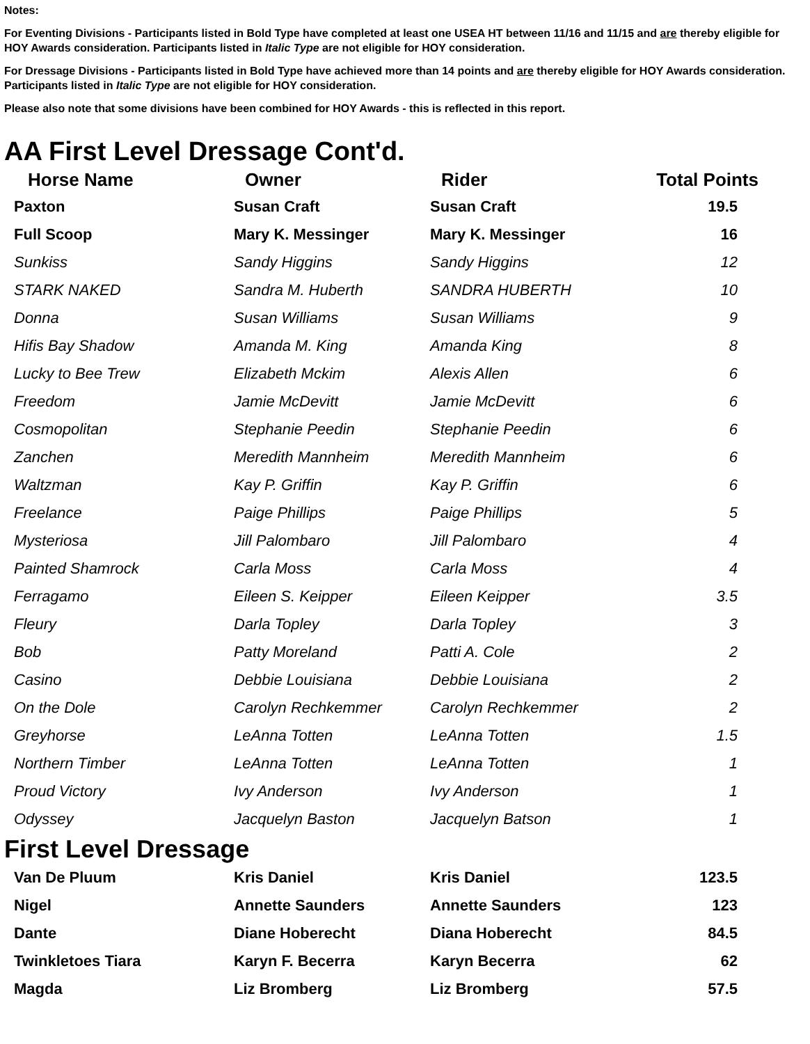Notes:
For Eventing Divisions - Participants listed in Bold Type have completed at least one USEA HT between 11/16 and 11/15 and are thereby eligible for HOY Awards consideration. Participants listed in Italic Type are not eligible for HOY consideration.
For Dressage Divisions - Participants listed in Bold Type have achieved more than 14 points and are thereby eligible for HOY Awards consideration. Participants listed in Italic Type are not eligible for HOY consideration.
Please also note that some divisions have been combined for HOY Awards - this is reflected in this report.
AA First Level Dressage Cont'd.
| Horse Name | Owner | Rider | Total Points |
| --- | --- | --- | --- |
| Paxton | Susan Craft | Susan Craft | 19.5 |
| Full Scoop | Mary K. Messinger | Mary K. Messinger | 16 |
| Sunkiss | Sandy Higgins | Sandy Higgins | 12 |
| STARK NAKED | Sandra M. Huberth | SANDRA HUBERTH | 10 |
| Donna | Susan Williams | Susan Williams | 9 |
| Hifis Bay Shadow | Amanda M. King | Amanda King | 8 |
| Lucky to Bee Trew | Elizabeth Mckim | Alexis Allen | 6 |
| Freedom | Jamie McDevitt | Jamie McDevitt | 6 |
| Cosmopolitan | Stephanie Peedin | Stephanie Peedin | 6 |
| Zanchen | Meredith Mannheim | Meredith Mannheim | 6 |
| Waltzman | Kay P. Griffin | Kay P. Griffin | 6 |
| Freelance | Paige Phillips | Paige Phillips | 5 |
| Mysteriosa | Jill Palombaro | Jill Palombaro | 4 |
| Painted Shamrock | Carla Moss | Carla Moss | 4 |
| Ferragamo | Eileen S. Keipper | Eileen Keipper | 3.5 |
| Fleury | Darla Topley | Darla Topley | 3 |
| Bob | Patty Moreland | Patti A. Cole | 2 |
| Casino | Debbie Louisiana | Debbie Louisiana | 2 |
| On the Dole | Carolyn Rechkemmer | Carolyn Rechkemmer | 2 |
| Greyhorse | LeAnna Totten | LeAnna Totten | 1.5 |
| Northern Timber | LeAnna Totten | LeAnna Totten | 1 |
| Proud Victory | Ivy Anderson | Ivy Anderson | 1 |
| Odyssey | Jacquelyn Baston | Jacquelyn Batson | 1 |
First Level Dressage
| Van De Pluum | Kris Daniel | Kris Daniel | 123.5 |
| Nigel | Annette Saunders | Annette Saunders | 123 |
| Dante | Diane Hoberecht | Diana Hoberecht | 84.5 |
| Twinkletoes Tiara | Karyn F. Becerra | Karyn Becerra | 62 |
| Magda | Liz Bromberg | Liz Bromberg | 57.5 |